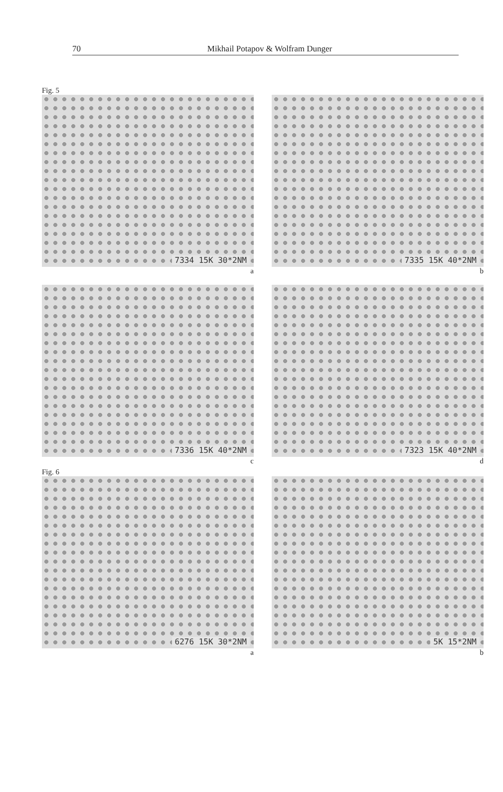70
Mikhail Potapov & Wolfram Dunger
Fig. 5
7334 15K 30*2NM
a
7335 15K 40*2NM
b
7336 15K 40*2NM
c
7323 15K 40*2NM
d
Fig. 6
6276 15K 30*2NM
a
5K 15*2NM
b